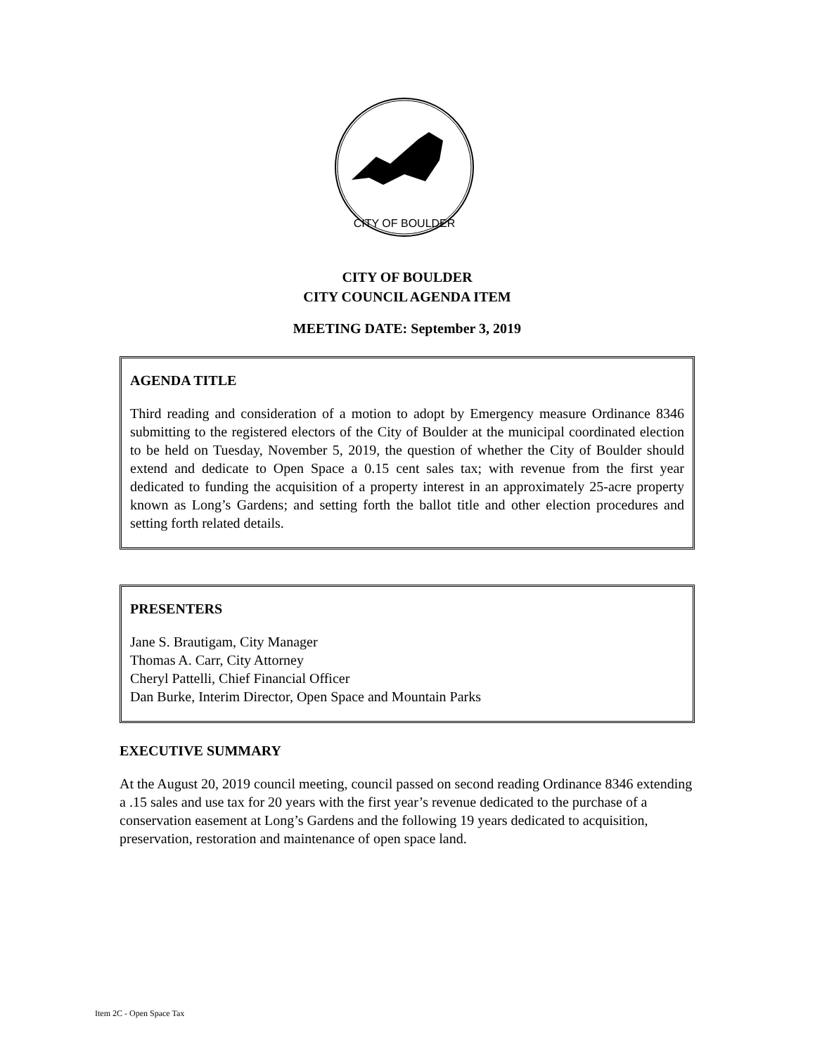CITY OF BOULDER
CITY OF BOULDER
CITY COUNCIL AGENDA ITEM
MEETING DATE: September 3, 2019
AGENDA TITLE
Third reading and consideration of a motion to adopt by Emergency measure Ordinance 8346 submitting to the registered electors of the City of Boulder at the municipal coordinated election to be held on Tuesday, November 5, 2019, the question of whether the City of Boulder should extend and dedicate to Open Space a 0.15 cent sales tax; with revenue from the first year dedicated to funding the acquisition of a property interest in an approximately 25-acre property known as Long’s Gardens; and setting forth the ballot title and other election procedures and setting forth related details.
PRESENTERS
Jane S. Brautigam, City Manager
Thomas A. Carr, City Attorney
Cheryl Pattelli, Chief Financial Officer
Dan Burke, Interim Director, Open Space and Mountain Parks
EXECUTIVE SUMMARY
At the August 20, 2019 council meeting, council passed on second reading Ordinance 8346 extending a .15 sales and use tax for 20 years with the first year’s revenue dedicated to the purchase of a conservation easement at Long’s Gardens and the following 19 years dedicated to acquisition, preservation, restoration and maintenance of open space land.
Item 2C - Open Space Tax